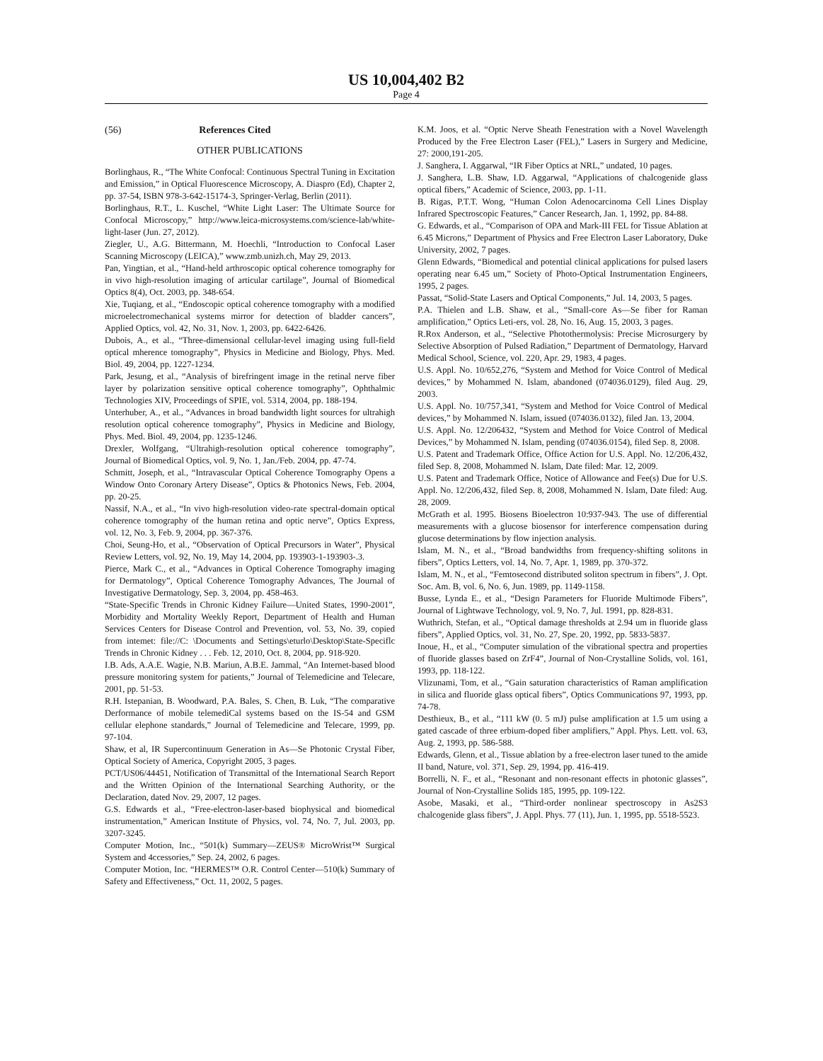US 10,004,402 B2
Page 4
(56) References Cited
OTHER PUBLICATIONS
Borlinghaus, R., “The White Confocal: Continuous Spectral Tuning in Excitation and Emission,” in Optical Fluorescence Microscopy, A. Diaspro (Ed), Chapter 2, pp. 37-54, ISBN 978-3-642-15174-3, Springer-Verlag, Berlin (2011).
Borlinghaus, R.T., L. Kuschel, “White Light Laser: The Ultimate Source for Confocal Microscopy,” http://www.leica-microsystems.com/science-lab/white-light-laser (Jun. 27, 2012).
Ziegler, U., A.G. Bittermann, M. Hoechli, “Introduction to Confocal Laser Scanning Microscopy (LEICA),” www.zmb.unizh.ch, May 29, 2013.
Pan, Yingtian, et al., “Hand-held arthroscopic optical coherence tomography for in vivo high-resolution imaging of articular cartilage”, Journal of Biomedical Optics 8(4), Oct. 2003, pp. 348-654.
Xie, Tuqiang, et al., “Endoscopic optical coherence tomography with a modified microelectromechanical systems mirror for detection of bladder cancers”, Applied Optics, vol. 42, No. 31, Nov. 1, 2003, pp. 6422-6426.
Dubois, A., et al., “Three-dimensional cellular-level imaging using full-field optical mherence tomography”, Physics in Medicine and Biology, Phys. Med. Biol. 49, 2004, pp. 1227-1234.
Park, Jesung, et al., “Analysis of birefringent image in the retinal nerve fiber layer by polarization sensitive optical coherence tomography”, Ophthalmic Technologies XIV, Proceedings of SPIE, vol. 5314, 2004, pp. 188-194.
Unterhuber, A., et al., “Advances in broad bandwidth light sources for ultrahigh resolution optical coherence tomography”, Physics in Medicine and Biology, Phys. Med. Biol. 49, 2004, pp. 1235-1246.
Drexler, Wolfgang, “Ultrahigh-resolution optical coherence tomography”, Journal of Biomedical Optics, vol. 9, No. 1, Jan./Feb. 2004, pp. 47-74.
Schmitt, Joseph, et al., “Intravascular Optical Coherence Tomography Opens a Window Onto Coronary Artery Disease”, Optics & Photonics News, Feb. 2004, pp. 20-25.
Nassif, N.A., et al., “In vivo high-resolution video-rate spectral-domain optical coherence tomography of the human retina and optic nerve”, Optics Express, vol. 12, No. 3, Feb. 9, 2004, pp. 367-376.
Choi, Seung-Ho, et al., “Observation of Optical Precursors in Water”, Physical Review Letters, vol. 92, No. 19, May 14, 2004, pp. 193903-1-193903-.3.
Pierce, Mark C., et al., “Advances in Optical Coherence Tomography imaging for Dermatology”, Optical Coherence Tomography Advances, The Journal of Investigative Dermatology, Sep. 3, 2004, pp. 458-463.
“State-Specific Trends in Chronic Kidney Failure—United States, 1990-2001”, Morbidity and Mortality Weekly Report, Department of Health and Human Services Centers for Disease Control and Prevention, vol. 53, No. 39, copied from intemet: file://C: \Documents and Settings\eturlo\Desktop\State-Speciflc Trends in Chronic Kidney . . . Feb. 12, 2010, Oct. 8, 2004, pp. 918-920.
I.B. Ads, A.A.E. Wagie, N.B. Mariun, A.B.E. Jammal, “An Internet-based blood pressure monitoring system for patients,” Journal of Telemedicine and Telecare, 2001, pp. 51-53.
R.H. Istepanian, B. Woodward, P.A. Bales, S. Chen, B. Luk, “The comparative Derformance of mobile telemediCal systems based on the IS-54 and GSM cellular elephone standards,” Journal of Telemedicine and Telecare, 1999, pp. 97-104.
Shaw, et al, IR Supercontinuum Generation in As—Se Photonic Crystal Fiber, Optical Society of America, Copyright 2005, 3 pages.
PCT/US06/44451, Notification of Transmittal of the International Search Report and the Written Opinion of the International Searching Authority, or the Declaration, dated Nov. 29, 2007, 12 pages.
G.S. Edwards et al., “Free-electron-laser-based biophysical and biomedical instrumentation,” American Institute of Physics, vol. 74, No. 7, Jul. 2003, pp. 3207-3245.
Computer Motion, Inc., “501(k) Summary—ZEUS® MicroWrist™ Surgical System and 4ccessories,” Sep. 24, 2002, 6 pages.
Computer Motion, Inc. “HERMES™ O.R. Control Center—510(k) Summary of Safety and Effectiveness,” Oct. 11, 2002, 5 pages.
K.M. Joos, et al. “Optic Nerve Sheath Fenestration with a Novel Wavelength Produced by the Free Electron Laser (FEL),” Lasers in Surgery and Medicine, 27: 2000,191-205.
J. Sanghera, I. Aggarwal, “IR Fiber Optics at NRL,” undated, 10 pages.
J. Sanghera, L.B. Shaw, I.D. Aggarwal, “Applications of chalcogenide glass optical fibers,” Academic of Science, 2003, pp. 1-11.
B. Rigas, P.T.T. Wong, “Human Colon Adenocarcinoma Cell Lines Display Infrared Spectroscopic Features,” Cancer Research, Jan. 1, 1992, pp. 84-88.
G. Edwards, et al., “Comparison of OPA and Mark-III FEL for Tissue Ablation at 6.45 Microns,” Department of Physics and Free Electron Laser Laboratory, Duke University, 2002, 7 pages.
Glenn Edwards, “Biomedical and potential clinical applications for pulsed lasers operating near 6.45 um,” Society of Photo-Optical Instrumentation Engineers, 1995, 2 pages.
Passat, “Solid-State Lasers and Optical Components,” Jul. 14, 2003, 5 pages.
P.A. Thielen and L.B. Shaw, et al., “Small-core As—Se fiber for Raman amplification,” Optics Leti-ers, vol. 28, No. 16, Aug. 15, 2003, 3 pages.
R.Rox Anderson, et al., “Selective Photothermolysis: Precise Microsurgery by Selective Absorption of Pulsed Radiation,” Department of Dermatology, Harvard Medical School, Science, vol. 220, Apr. 29, 1983, 4 pages.
U.S. Appl. No. 10/652,276, “System and Method for Voice Control of Medical devices,” by Mohammed N. Islam, abandoned (074036.0129), filed Aug. 29, 2003.
U.S. Appl. No. 10/757,341, “System and Method for Voice Control of Medical devices,” by Mohammed N. Islam, issued (074036.0132), filed Jan. 13, 2004.
U.S. Appl. No. 12/206432, “System and Method for Voice Control of Medical Devices,” by Mohammed N. Islam, pending (074036.0154), filed Sep. 8, 2008.
U.S. Patent and Trademark Office, Office Action for U.S. Appl. No. 12/206,432, filed Sep. 8, 2008, Mohammed N. Islam, Date filed: Mar. 12, 2009.
U.S. Patent and Trademark Office, Notice of Allowance and Fee(s) Due for U.S. Appl. No. 12/206,432, filed Sep. 8, 2008, Mohammed N. Islam, Date filed: Aug. 28, 2009.
McGrath et al. 1995. Biosens Bioelectron 10:937-943. The use of differential measurements with a glucose biosensor for interference compensation during glucose determinations by flow injection analysis.
Islam, M. N., et al., “Broad bandwidths from frequency-shifting solitons in fibers”, Optics Letters, vol. 14, No. 7, Apr. 1, 1989, pp. 370-372.
Islam, M. N., et al., “Femtosecond distributed soliton spectrum in fibers”, J. Opt. Soc. Am. B, vol. 6, No. 6, Jun. 1989, pp. 1149-1158.
Busse, Lynda E., et al., “Design Parameters for Fluoride Multimode Fibers”, Journal of Lightwave Technology, vol. 9, No. 7, Jul. 1991, pp. 828-831.
Wuthrich, Stefan, et al., “Optical damage thresholds at 2.94 um in fluoride glass fibers”, Applied Optics, vol. 31, No. 27, Spe. 20, 1992, pp. 5833-5837.
Inoue, H., et al., “Computer simulation of the vibrational spectra and properties of fluoride glasses based on ZrF4”, Journal of Non-Crystalline Solids, vol. 161, 1993, pp. 118-122.
Vlizunami, Tom, et al., “Gain saturation characteristics of Raman amplification in silica and fluoride glass optical fibers”, Optics Communications 97, 1993, pp. 74-78.
Desthieux, B., et al., “111 kW (0. 5 mJ) pulse amplification at 1.5 um using a gated cascade of three erbium-doped fiber amplifiers,” Appl. Phys. Lett. vol. 63, Aug. 2, 1993, pp. 586-588.
Edwards, Glenn, et al., Tissue ablation by a free-electron laser tuned to the amide II band, Nature, vol. 371, Sep. 29, 1994, pp. 416-419.
Borrelli, N. F., et al., “Resonant and non-resonant effects in photonic glasses”, Journal of Non-Crystalline Solids 185, 1995, pp. 109-122.
Asobe, Masaki, et al., “Third-order nonlinear spectroscopy in As2S3 chalcogenide glass fibers”, J. Appl. Phys. 77 (11), Jun. 1, 1995, pp. 5518-5523.